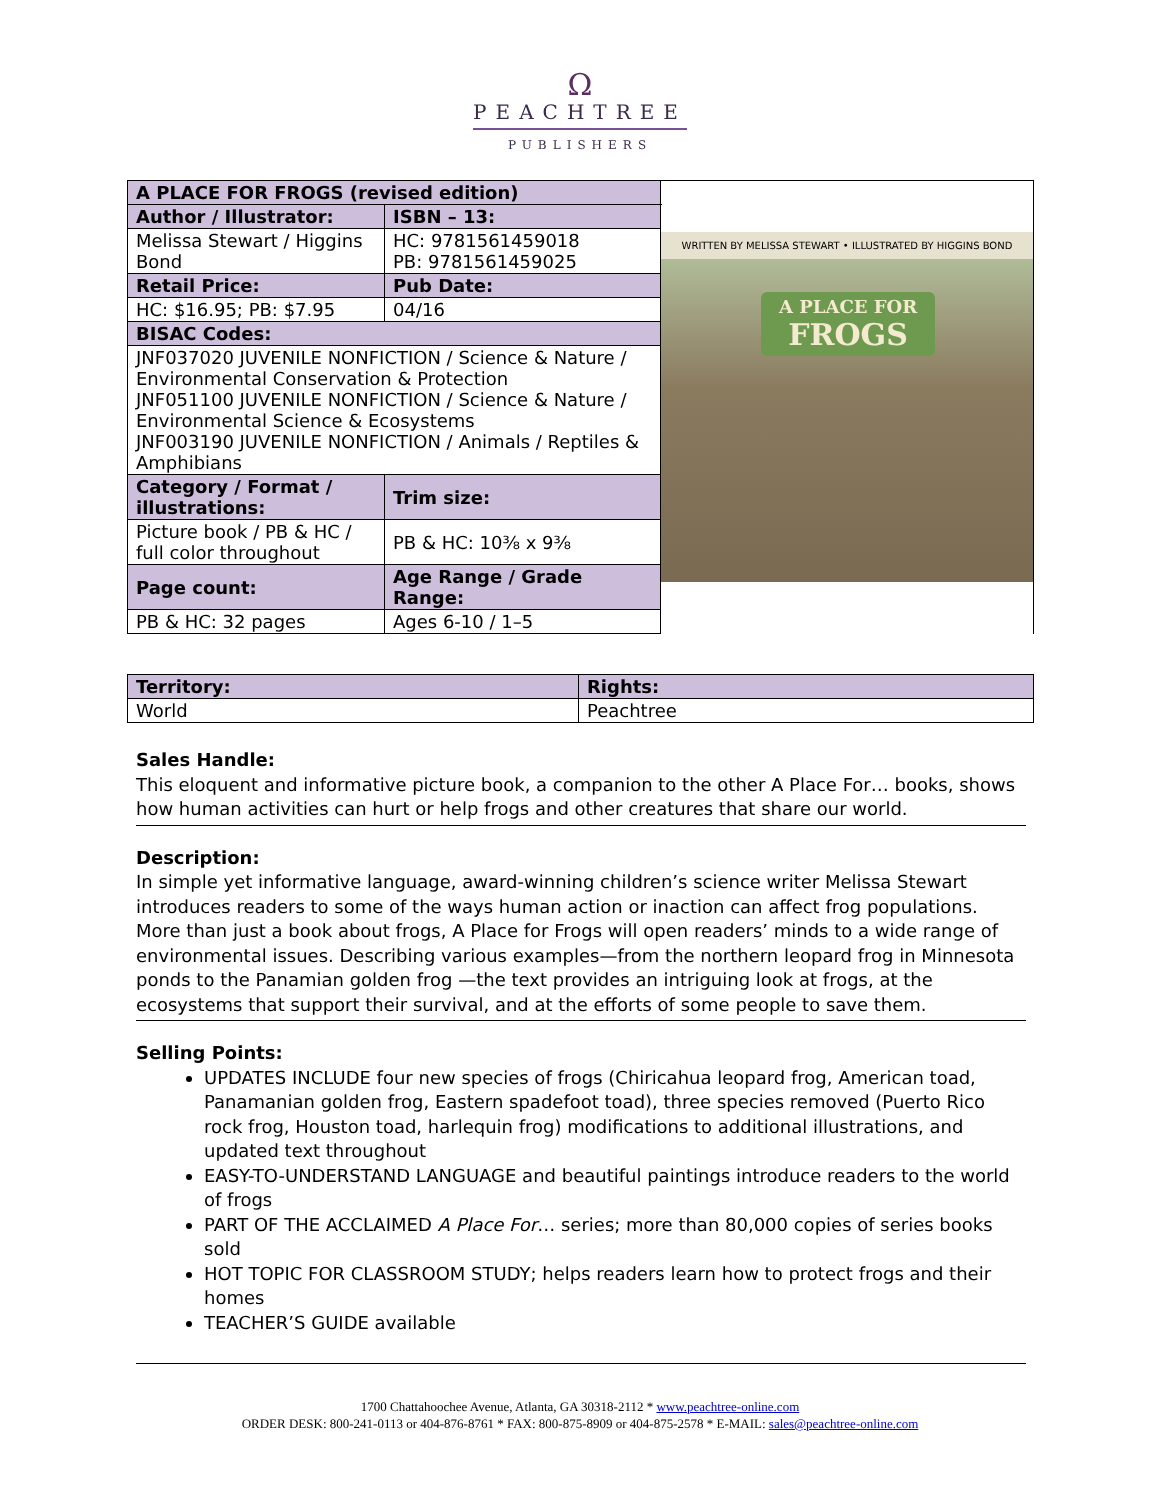Ω
PEACHTREE
PUBLISHERS
| A PLACE FOR FROGS (revised edition) | | WRITTEN BY MELISSA STEWART • ILLUSTRATED BY HIGGINS BOND A PLACE FOR FROGS |
| Author / Illustrator: | ISBN – 13: | |
| Melissa Stewart / Higgins Bond | HC: 9781561459018 PB: 9781561459025 | |
| Retail Price: | Pub Date: | |
| HC: $16.95; PB: $7.95 | 04/16 | |
| BISAC Codes: | | |
| JNF037020 JUVENILE NONFICTION / Science & Nature / Environmental Conservation & Protection JNF051100 JUVENILE NONFICTION / Science & Nature / Environmental Science & Ecosystems JNF003190 JUVENILE NONFICTION / Animals / Reptiles & Amphibians | | |
| Category / Format / illustrations: | Trim size: | |
| Picture book / PB & HC / full color throughout | PB & HC: 10⅜ x 9⅜ | |
| Page count: | Age Range / Grade Range: | |
| PB & HC: 32 pages | Ages 6-10 / 1–5 | |
| Territory: | Rights: |
| --- | --- |
| World | Peachtree |
Sales Handle:
This eloquent and informative picture book, a companion to the other A Place For… books, shows how human activities can hurt or help frogs and other creatures that share our world.
Description:
In simple yet informative language, award-winning children’s science writer Melissa Stewart introduces readers to some of the ways human action or inaction can affect frog populations. More than just a book about frogs, A Place for Frogs will open readers’ minds to a wide range of environmental issues. Describing various examples—from the northern leopard frog in Minnesota ponds to the Panamian golden frog —the text provides an intriguing look at frogs, at the ecosystems that support their survival, and at the efforts of some people to save them.
Selling Points:
UPDATES INCLUDE four new species of frogs (Chiricahua leopard frog, American toad, Panamanian golden frog, Eastern spadefoot toad), three species removed (Puerto Rico rock frog, Houston toad, harlequin frog) modifications to additional illustrations, and updated text throughout
EASY-TO-UNDERSTAND LANGUAGE and beautiful paintings introduce readers to the world of frogs
PART OF THE ACCLAIMED A Place For… series; more than 80,000 copies of series books sold
HOT TOPIC FOR CLASSROOM STUDY; helps readers learn how to protect frogs and their homes
TEACHER’S GUIDE available
1700 Chattahoochee Avenue, Atlanta, GA 30318-2112 * www.peachtree-online.com
ORDER DESK: 800-241-0113 or 404-876-8761 * FAX: 800-875-8909 or 404-875-2578 * E-MAIL: sales@peachtree-online.com